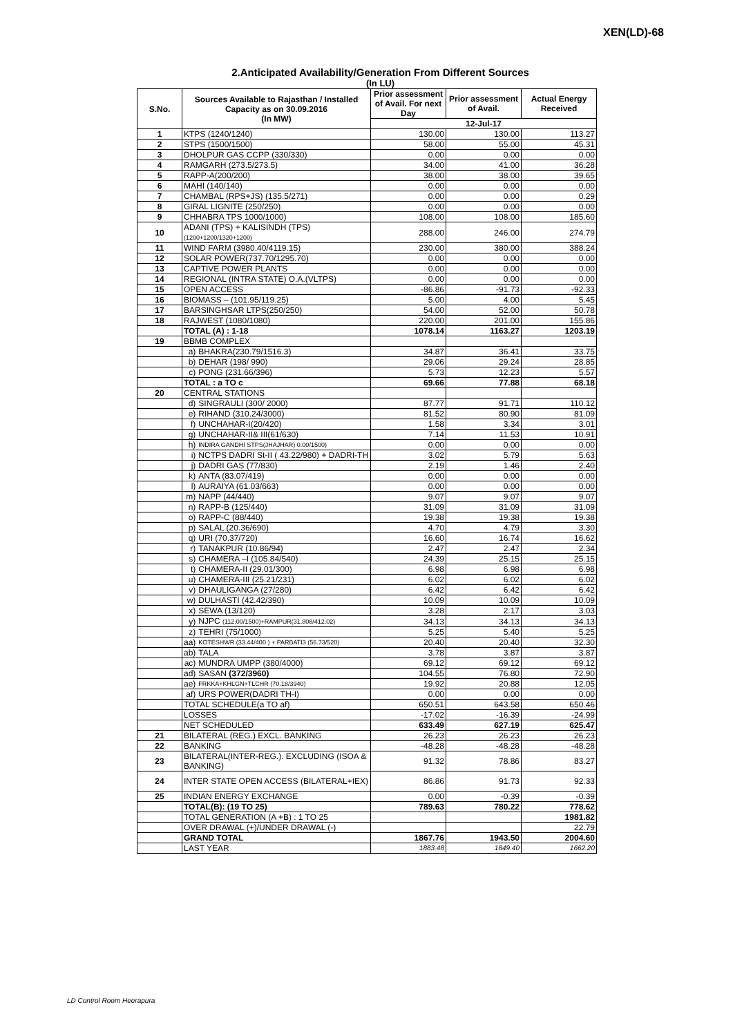XEN(LD)-68
2.Anticipated Availability/Generation From Different Sources
(In LU)
| S.No. | Sources Available to Rajasthan / Installed Capacity as on 30.09.2016 (In MW) | | Prior assessment of Avail. For next Day | Prior assessment of Avail. | Actual Energy Received |
| --- | --- | --- | --- | --- | --- |
| | | | 12-Jul-17 | | |
| 1 | KTPS (1240/1240) | | 130.00 | 130.00 | 113.27 |
| 2 | STPS (1500/1500) | | 58.00 | 55.00 | 45.31 |
| 3 | DHOLPUR GAS CCPP (330/330) | | 0.00 | 0.00 | 0.00 |
| 4 | RAMGARH (273.5/273.5) | | 34.00 | 41.00 | 36.28 |
| 5 | RAPP-A(200/200) | | 38.00 | 38.00 | 39.65 |
| 6 | MAHI (140/140) | | 0.00 | 0.00 | 0.00 |
| 7 | CHAMBAL (RPS+JS) (135.5/271) | | 0.00 | 0.00 | 0.29 |
| 8 | GIRAL LIGNITE (250/250) | | 0.00 | 0.00 | 0.00 |
| 9 | CHHABRA TPS 1000/1000) | | 108.00 | 108.00 | 185.60 |
| 10 | ADANI (TPS) + KALISINDH (TPS) (1200+1200/1320+1200) | | 288.00 | 246.00 | 274.79 |
| 11 | WIND FARM (3980.40/4119.15) | | 230.00 | 380.00 | 388.24 |
| 12 | SOLAR POWER(737.70/1295.70) | | 0.00 | 0.00 | 0.00 |
| 13 | CAPTIVE POWER PLANTS | | 0.00 | 0.00 | 0.00 |
| 14 | REGIONAL (INTRA STATE) O.A.(VLTPS) | | 0.00 | 0.00 | 0.00 |
| 15 | OPEN ACCESS | | -86.86 | -91.73 | -92.33 |
| 16 | BIOMASS – (101.95/119.25) | | 5.00 | 4.00 | 5.45 |
| 17 | BARSINGHSAR LTPS(250/250) | | 54.00 | 52.00 | 50.78 |
| 18 | RAJWEST (1080/1080) | | 220.00 | 201.00 | 155.86 |
| | TOTAL (A) : 1-18 | | 1078.14 | 1163.27 | 1203.19 |
| 19 | BBMB COMPLEX | | | | |
| | a) | BHAKRA(230.79/1516.3) | 34.87 | 36.41 | 33.75 |
| | b) | DEHAR (198/ 990) | 29.06 | 29.24 | 28.85 |
| | c) | PONG (231.66/396) | 5.73 | 12.23 | 5.57 |
| | TOTAL : a TO c | | 69.66 | 77.88 | 68.18 |
| 20 | CENTRAL STATIONS | | | | |
| | d) | SINGRAULI (300/ 2000) | 87.77 | 91.71 | 110.12 |
| | e) | RIHAND (310.24/3000) | 81.52 | 80.90 | 81.09 |
| | f) | UNCHAHAR-I(20/420) | 1.58 | 3.34 | 3.01 |
| | g) | UNCHAHAR-II& III(61/630) | 7.14 | 11.53 | 10.91 |
| | h) | INDIRA GANDHI STPS(JHAJHAR) 0.00/1500) | 0.00 | 0.00 | 0.00 |
| | i) | NCTPS DADRI St-II ( 43.22/980) + DADRI-TH | 3.02 | 5.79 | 5.63 |
| | j) | DADRI GAS (77/830) | 2.19 | 1.46 | 2.40 |
| | k) | ANTA (83.07/419) | 0.00 | 0.00 | 0.00 |
| | l) | AURAIYA (61.03/663) | 0.00 | 0.00 | 0.00 |
| | m) | NAPP (44/440) | 9.07 | 9.07 | 9.07 |
| | n) | RAPP-B (125/440) | 31.09 | 31.09 | 31.09 |
| | o) | RAPP-C (88/440) | 19.38 | 19.38 | 19.38 |
| | p) | SALAL (20.36/690) | 4.70 | 4.79 | 3.30 |
| | q) | URI (70.37/720) | 16.60 | 16.74 | 16.62 |
| | r) | TANAKPUR (10.86/94) | 2.47 | 2.47 | 2.34 |
| | s) | CHAMERA –I (105.84/540) | 24.39 | 25.15 | 25.15 |
| | t) | CHAMERA-II (29.01/300) | 6.98 | 6.98 | 6.98 |
| | u) | CHAMERA-III (25.21/231) | 6.02 | 6.02 | 6.02 |
| | v) | DHAULIGANGA (27/280) | 6.42 | 6.42 | 6.42 |
| | w) | DULHASTI (42.42/390) | 10.09 | 10.09 | 10.09 |
| | x) | SEWA (13/120) | 3.28 | 2.17 | 3.03 |
| | y) | NJPC (112.00/1500)+RAMPUR(31.808/412.02) | 34.13 | 34.13 | 34.13 |
| | z) | TEHRI (75/1000) | 5.25 | 5.40 | 5.25 |
| | aa) | KOTESHWR (33.44/400 ) + PARBATI3 (56.73/520) | 20.40 | 20.40 | 32.30 |
| | ab) | TALA | 3.78 | 3.87 | 3.87 |
| | ac) | MUNDRA UMPP (380/4000) | 69.12 | 69.12 | 69.12 |
| | ad) | SASAN (372/3960) | 104.55 | 76.80 | 72.90 |
| | ae) | FRKKA+KHLGN+TLCHR (70.18/3940) | 19.92 | 20.88 | 12.05 |
| | af) | URS POWER(DADRI TH-I) | 0.00 | 0.00 | 0.00 |
| | TOTAL SCHEDULE(a TO af) | | 650.51 | 643.58 | 650.46 |
| | LOSSES | | -17.02 | -16.39 | -24.99 |
| | NET SCHEDULED | | 633.49 | 627.19 | 625.47 |
| 21 | BILATERAL (REG.) EXCL. BANKING | | 26.23 | 26.23 | 26.23 |
| 22 | BANKING | | -48.28 | -48.28 | -48.28 |
| 23 | BILATERAL(INTER-REG.). EXCLUDING (ISOA & BANKING) | | 91.32 | 78.86 | 83.27 |
| 24 | INTER STATE OPEN ACCESS (BILATERAL+IEX) | | 86.86 | 91.73 | 92.33 |
| 25 | INDIAN ENERGY EXCHANGE | | 0.00 | -0.39 | -0.39 |
| | TOTAL(B): (19 TO 25) | | 789.63 | 780.22 | 778.62 |
| | TOTAL GENERATION (A +B) : 1 TO 25 | | | | 1981.82 |
| | OVER DRAWAL (+)/UNDER DRAWAL (-) | | | | 22.79 |
| | GRAND TOTAL | | 1867.76 | 1943.50 | 2004.60 |
| | LAST YEAR | | 1883.48 | 1849.40 | 1662.20 |
LD Control Room Heerapura